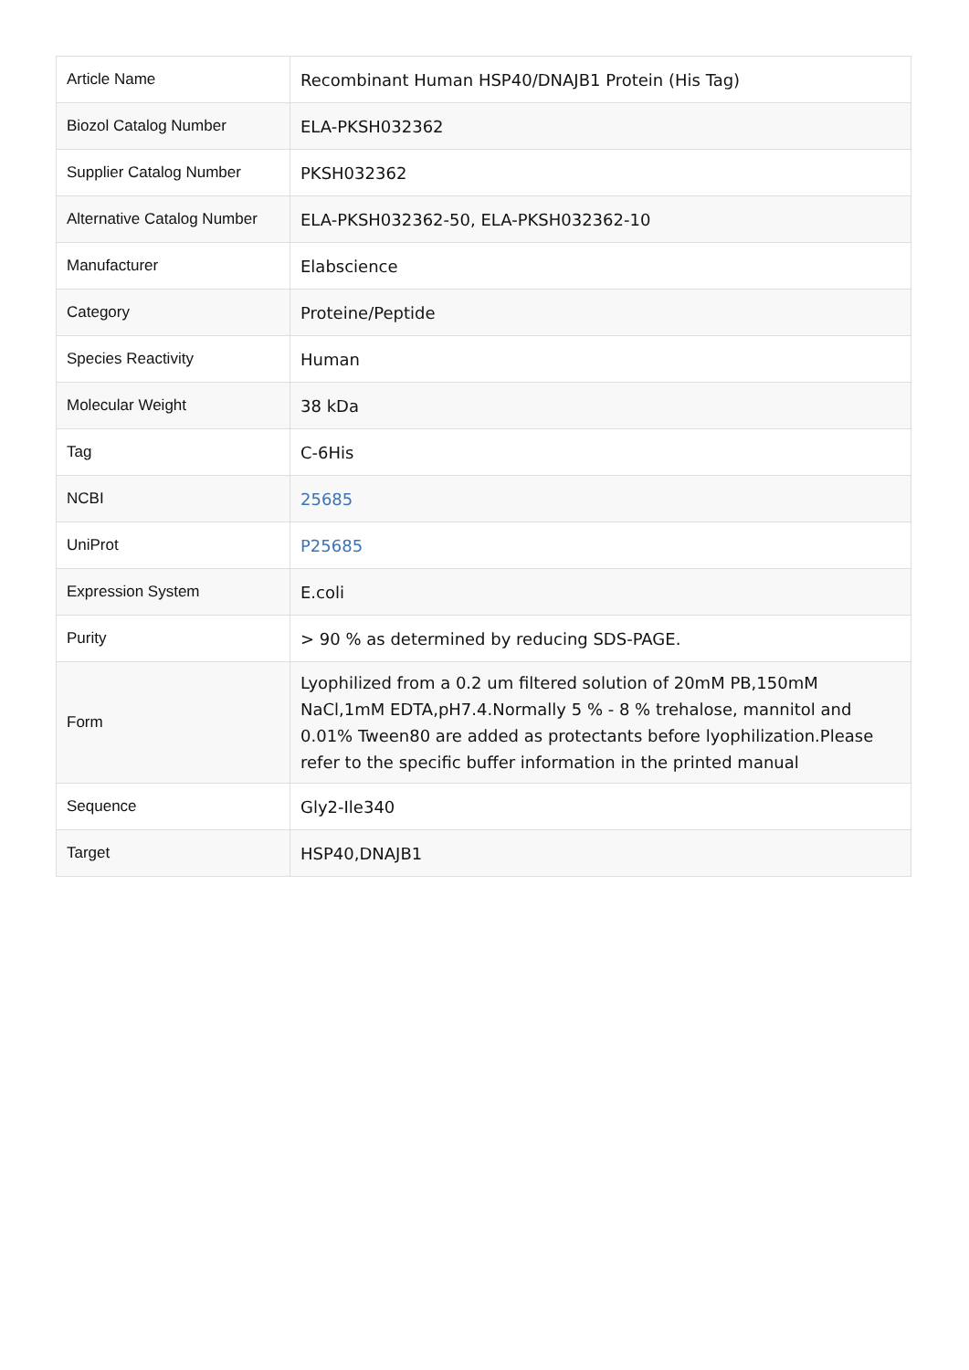| Article Name | Recombinant Human HSP40/DNAJB1 Protein (His Tag) |
| Biozol Catalog Number | ELA-PKSH032362 |
| Supplier Catalog Number | PKSH032362 |
| Alternative Catalog Number | ELA-PKSH032362-50, ELA-PKSH032362-10 |
| Manufacturer | Elabscience |
| Category | Proteine/Peptide |
| Species Reactivity | Human |
| Molecular Weight | 38 kDa |
| Tag | C-6His |
| NCBI | 25685 |
| UniProt | P25685 |
| Expression System | E.coli |
| Purity | > 90 % as determined by reducing SDS-PAGE. |
| Form | Lyophilized from a 0.2 um filtered solution of 20mM PB,150mM NaCl,1mM EDTA,pH7.4.Normally 5 % - 8 % trehalose, mannitol and 0.01% Tween80 are added as protectants before lyophilization.Please refer to the specific buffer information in the printed manual |
| Sequence | Gly2-Ile340 |
| Target | HSP40,DNAJB1 |